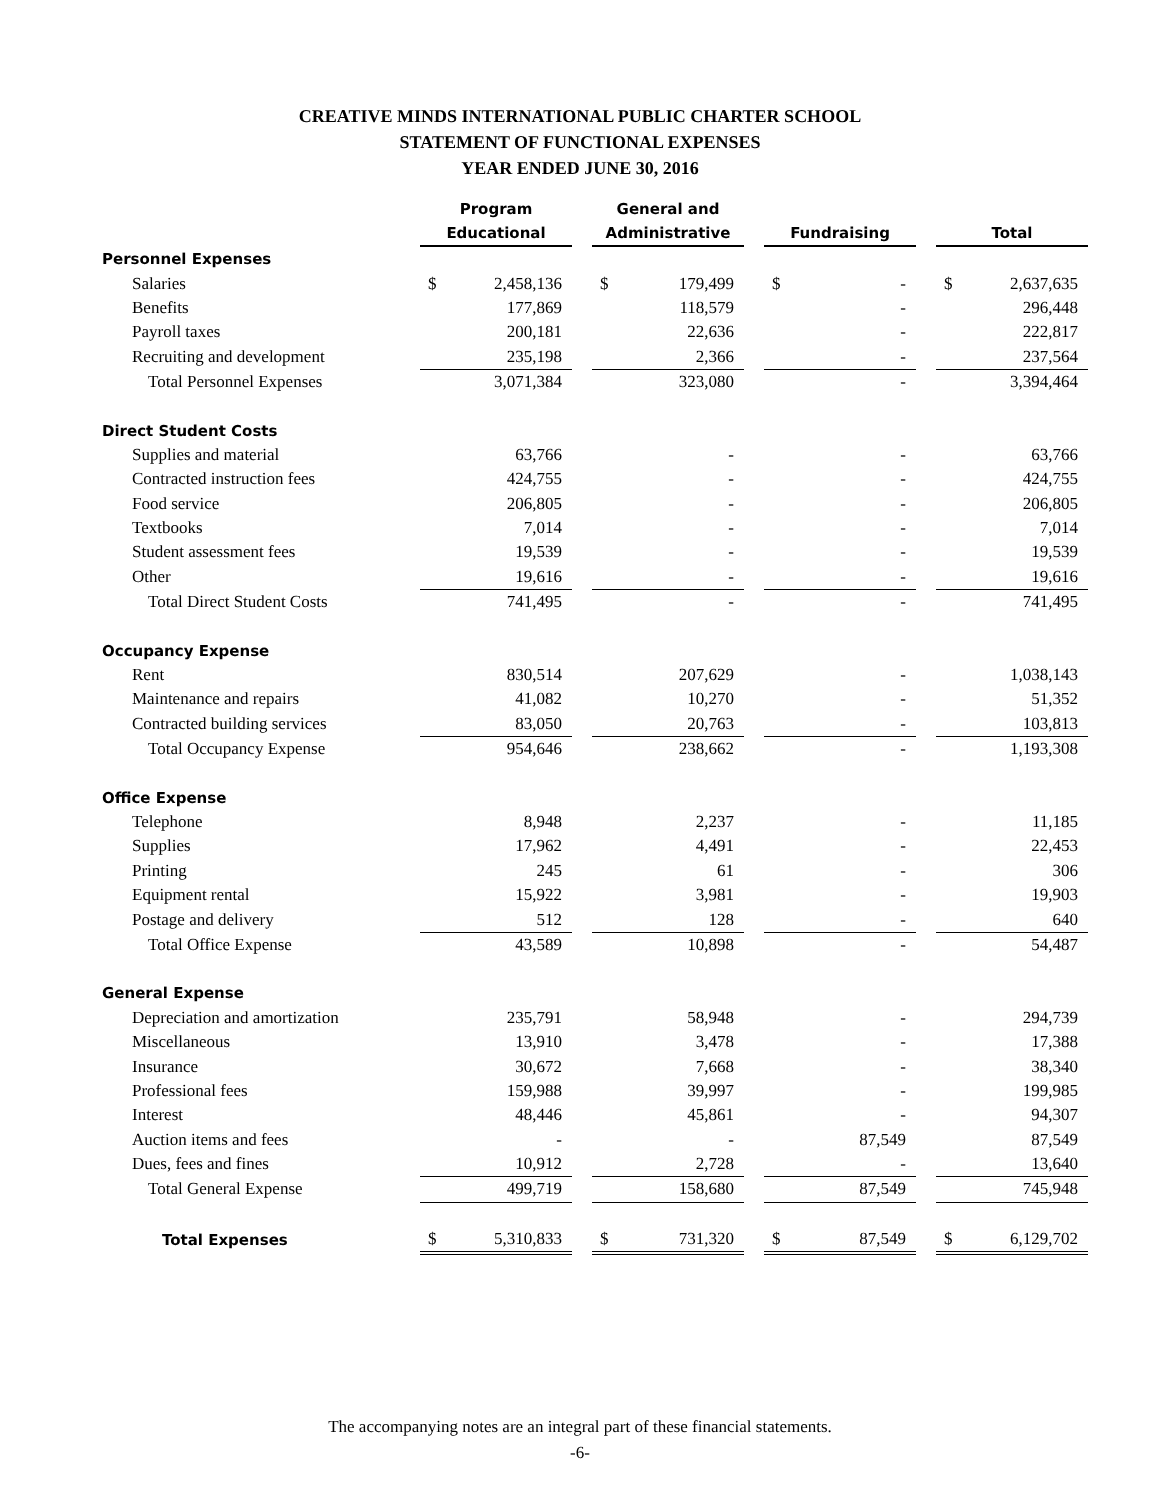CREATIVE MINDS INTERNATIONAL PUBLIC CHARTER SCHOOL
STATEMENT OF FUNCTIONAL EXPENSES
YEAR ENDED JUNE 30, 2016
| | Program Educational | | | General and Administrative | | | Fundraising | | | Total | |
| --- | --- | --- | --- | --- | --- | --- | --- | --- | --- | --- | --- |
| Personnel Expenses | | | | | | | | | | | |
| Salaries | $ | 2,458,136 | | $ | 179,499 | | $ | - | | $ | 2,637,635 |
| Benefits | | 177,869 | | | 118,579 | | | - | | | 296,448 |
| Payroll taxes | | 200,181 | | | 22,636 | | | - | | | 222,817 |
| Recruiting and development | | 235,198 | | | 2,366 | | | - | | | 237,564 |
| Total Personnel Expenses | | 3,071,384 | | | 323,080 | | | - | | | 3,394,464 |
| Direct Student Costs | | | | | | | | | | | |
| Supplies and material | | 63,766 | | | - | | | - | | | 63,766 |
| Contracted instruction fees | | 424,755 | | | - | | | - | | | 424,755 |
| Food service | | 206,805 | | | - | | | - | | | 206,805 |
| Textbooks | | 7,014 | | | - | | | - | | | 7,014 |
| Student assessment fees | | 19,539 | | | - | | | - | | | 19,539 |
| Other | | 19,616 | | | - | | | - | | | 19,616 |
| Total Direct Student Costs | | 741,495 | | | - | | | - | | | 741,495 |
| Occupancy Expense | | | | | | | | | | | |
| Rent | | 830,514 | | | 207,629 | | | - | | | 1,038,143 |
| Maintenance and repairs | | 41,082 | | | 10,270 | | | - | | | 51,352 |
| Contracted building services | | 83,050 | | | 20,763 | | | - | | | 103,813 |
| Total Occupancy Expense | | 954,646 | | | 238,662 | | | - | | | 1,193,308 |
| Office Expense | | | | | | | | | | | |
| Telephone | | 8,948 | | | 2,237 | | | - | | | 11,185 |
| Supplies | | 17,962 | | | 4,491 | | | - | | | 22,453 |
| Printing | | 245 | | | 61 | | | - | | | 306 |
| Equipment rental | | 15,922 | | | 3,981 | | | - | | | 19,903 |
| Postage and delivery | | 512 | | | 128 | | | - | | | 640 |
| Total Office Expense | | 43,589 | | | 10,898 | | | - | | | 54,487 |
| General Expense | | | | | | | | | | | |
| Depreciation and amortization | | 235,791 | | | 58,948 | | | - | | | 294,739 |
| Miscellaneous | | 13,910 | | | 3,478 | | | - | | | 17,388 |
| Insurance | | 30,672 | | | 7,668 | | | - | | | 38,340 |
| Professional fees | | 159,988 | | | 39,997 | | | - | | | 199,985 |
| Interest | | 48,446 | | | 45,861 | | | - | | | 94,307 |
| Auction items and fees | | - | | | - | | | 87,549 | | | 87,549 |
| Dues, fees and fines | | 10,912 | | | 2,728 | | | - | | | 13,640 |
| Total General Expense | | 499,719 | | | 158,680 | | | 87,549 | | | 745,948 |
| Total Expenses | $ | 5,310,833 | | $ | 731,320 | | $ | 87,549 | | $ | 6,129,702 |
The accompanying notes are an integral part of these financial statements.
-6-